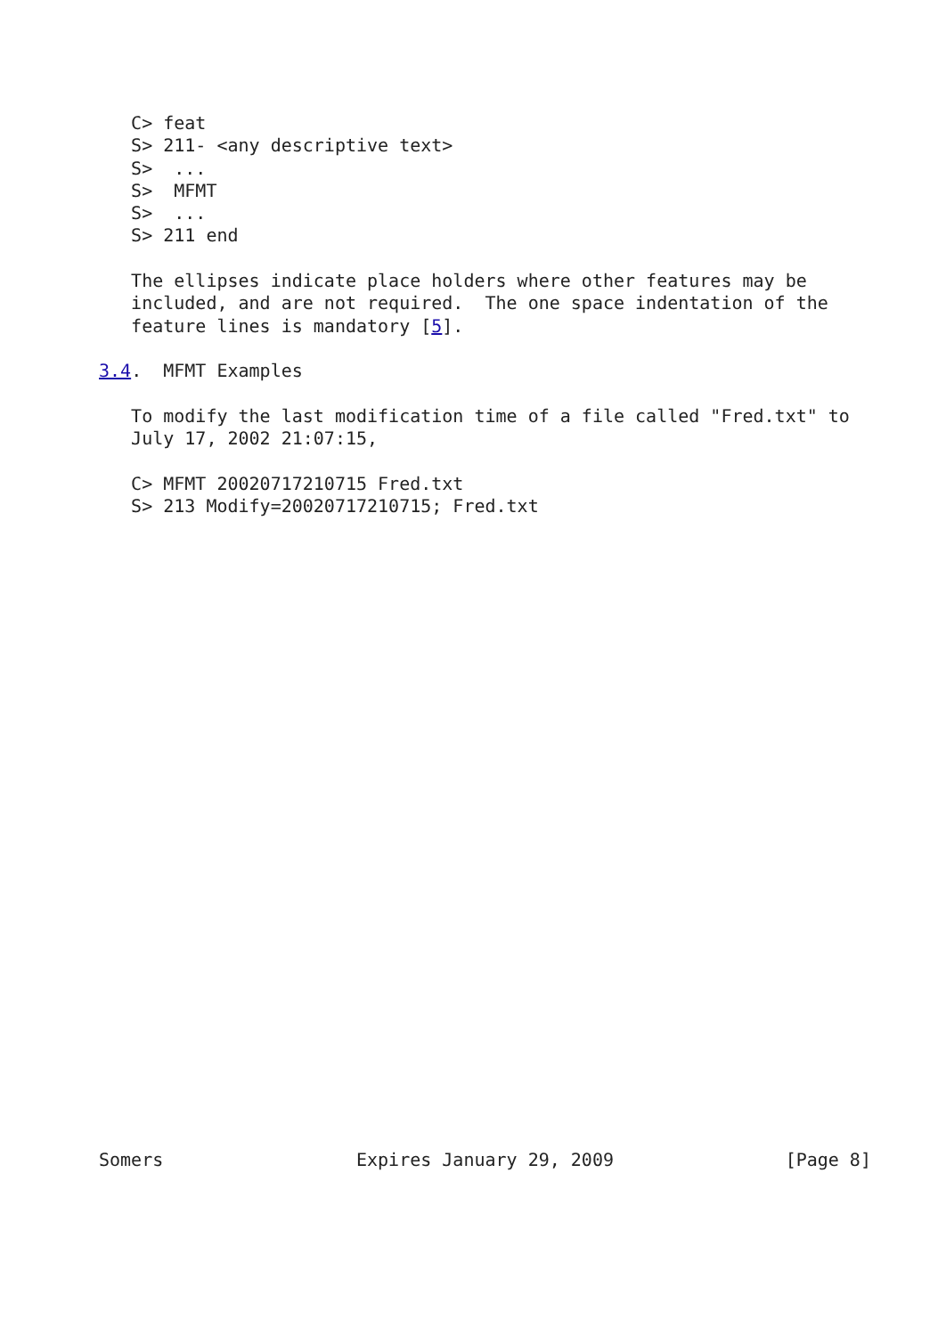C> feat
   S> 211- <any descriptive text>
   S>  ...
   S>  MFMT
   S>  ...
   S> 211 end

   The ellipses indicate place holders where other features may be
   included, and are not required.  The one space indentation of the
   feature lines is mandatory [5].

3.4.  MFMT Examples

   To modify the last modification time of a file called "Fred.txt" to
   July 17, 2002 21:07:15,

   C> MFMT 20020717210715 Fred.txt
   S> 213 Modify=20020717210715; Fred.txt




























Somers                  Expires January 29, 2009                [Page 8]